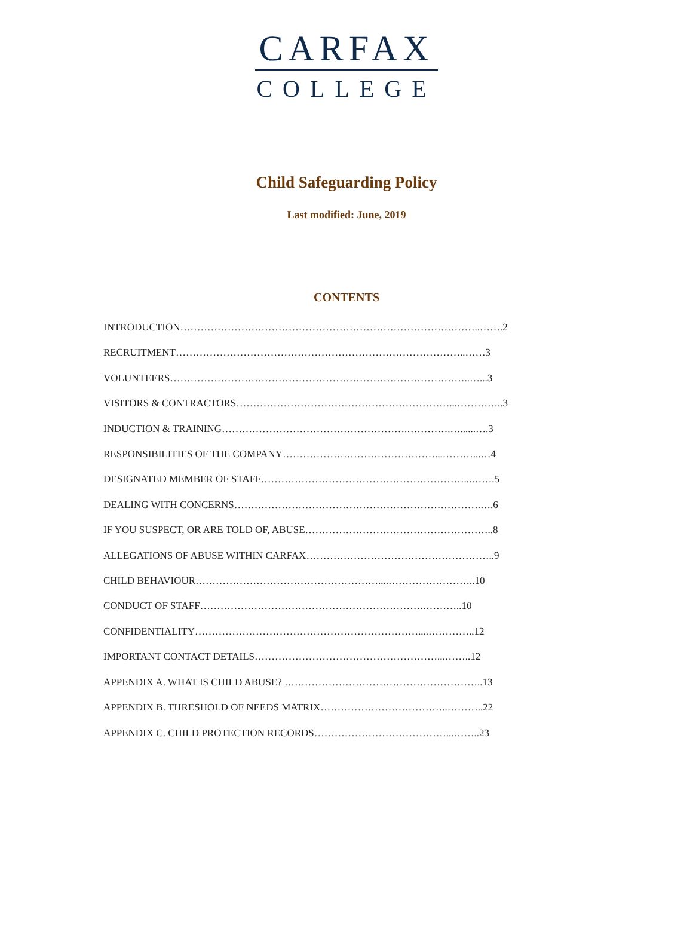CARFAX
COLLEGE
Child Safeguarding Policy
Last modified: June, 2019
CONTENTS
INTRODUCTION……………………………………………………………………………..…….2
RECRUITMENT…………………………………………………………………………..……3
VOLUNTEERS……………………………………………………………………………..…...3
VISITORS & CONTRACTORS………………………………………………………...…………..3
INDUCTION & TRAINING……………………………………………….………….…......….3
RESPONSIBILITIES OF THE COMPANY………………………………………...………...…4
DESIGNATED MEMBER OF STAFF……………………………………………………...…….5
DEALING WITH CONCERNS……………………………………………………………….….6
IF YOU SUSPECT, OR ARE TOLD OF, ABUSE………………………………………………..8
ALLEGATIONS OF ABUSE WITHIN CARFAX………………………………………………..9
CHILD BEHAVIOUR………………………………………………....……………………..10
CONDUCT OF STAFF………………………………………………………….………..10
CONFIDENTIALITY…………………………………………………………....…………..12
IMPORTANT CONTACT DETAILS………………………………………………...……..12
APPENDIX A. WHAT IS CHILD ABUSE? …………………………………………………..13
APPENDIX B. THRESHOLD OF NEEDS MATRIX………………………………..………..22
APPENDIX C. CHILD PROTECTION RECORDS…………………………………...……..23